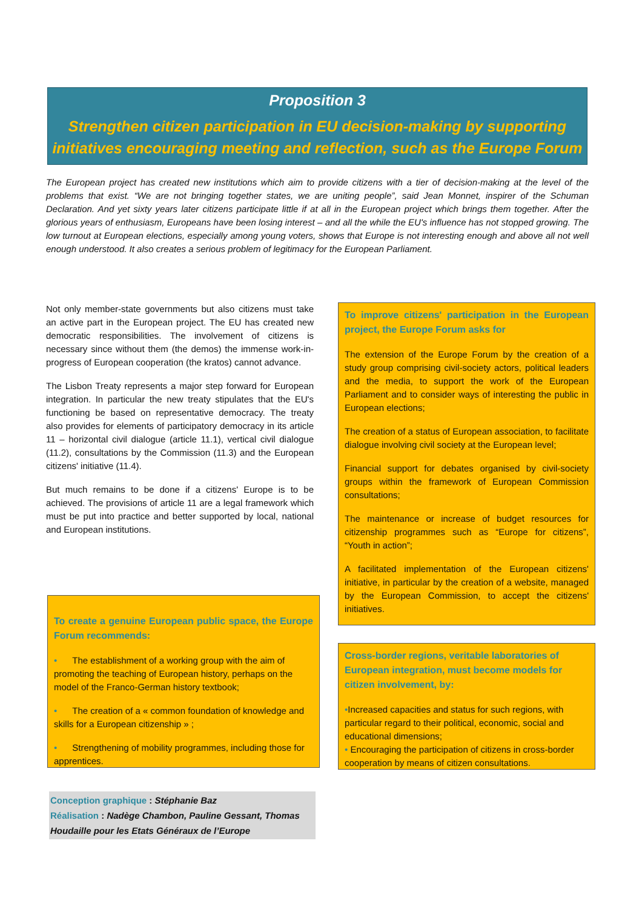Proposition 3
Strengthen citizen participation in EU decision-making by supporting initiatives encouraging meeting and reflection, such as the Europe Forum
The European project has created new institutions which aim to provide citizens with a tier of decision-making at the level of the problems that exist. “We are not bringing together states, we are uniting people”, said Jean Monnet, inspirer of the Schuman Declaration. And yet sixty years later citizens participate little if at all in the European project which brings them together. After the glorious years of enthusiasm, Europeans have been losing interest – and all the while the EU's influence has not stopped growing. The low turnout at European elections, especially among young voters, shows that Europe is not interesting enough and above all not well enough understood. It also creates a serious problem of legitimacy for the European Parliament.
Not only member-state governments but also citizens must take an active part in the European project. The EU has created new democratic responsibilities. The involvement of citizens is necessary since without them (the demos) the immense work-in-progress of European cooperation (the kratos) cannot advance.
The Lisbon Treaty represents a major step forward for European integration. In particular the new treaty stipulates that the EU's functioning be based on representative democracy. The treaty also provides for elements of participatory democracy in its article 11 – horizontal civil dialogue (article 11.1), vertical civil dialogue (11.2), consultations by the Commission (11.3) and the European citizens' initiative (11.4).
But much remains to be done if a citizens' Europe is to be achieved. The provisions of article 11 are a legal framework which must be put into practice and better supported by local, national and European institutions.
To create a genuine European public space, the Europe Forum recommends:
• The establishment of a working group with the aim of promoting the teaching of European history, perhaps on the model of the Franco-German history textbook;
• The creation of a « common foundation of knowledge and skills for a European citizenship » ;
• Strengthening of mobility programmes, including those for apprentices.
To improve citizens' participation in the European project, the Europe Forum asks for
The extension of the Europe Forum by the creation of a study group comprising civil-society actors, political leaders and the media, to support the work of the European Parliament and to consider ways of interesting the public in European elections;
The creation of a status of European association, to facilitate dialogue involving civil society at the European level;
Financial support for debates organised by civil-society groups within the framework of European Commission consultations;
The maintenance or increase of budget resources for citizenship programmes such as “Europe for citizens”, “Youth in action”;
A facilitated implementation of the European citizens' initiative, in particular by the creation of a website, managed by the European Commission, to accept the citizens' initiatives.
Cross-border regions, veritable laboratories of European integration, must become models for citizen involvement, by:
•Increased capacities and status for such regions, with particular regard to their political, economic, social and educational dimensions;
• Encouraging the participation of citizens in cross-border cooperation by means of citizen consultations.
Conception graphique : Stéphanie Baz
Réalisation : Nadège Chambon, Pauline Gessant, Thomas Houdaille pour les Etats Généraux de l’Europe